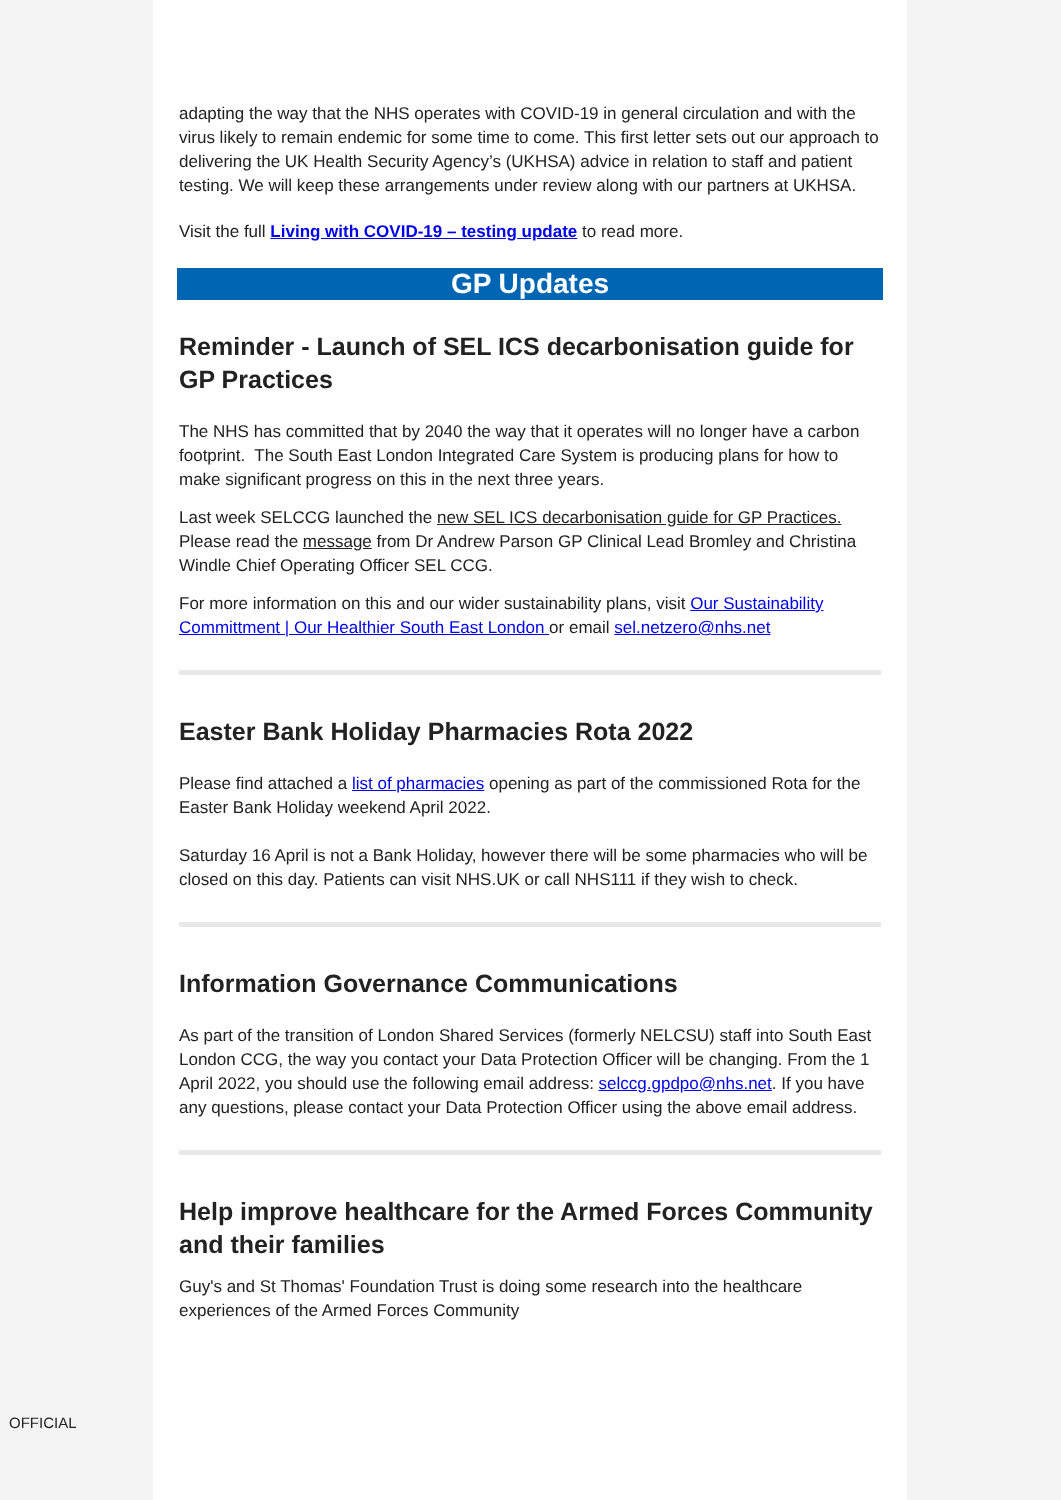adapting the way that the NHS operates with COVID-19 in general circulation and with the virus likely to remain endemic for some time to come. This first letter sets out our approach to delivering the UK Health Security Agency’s (UKHSA) advice in relation to staff and patient testing. We will keep these arrangements under review along with our partners at UKHSA.
Visit the full Living with COVID-19 – testing update to read more.
GP Updates
Reminder - Launch of SEL ICS decarbonisation guide for GP Practices
The NHS has committed that by 2040 the way that it operates will no longer have a carbon footprint. The South East London Integrated Care System is producing plans for how to make significant progress on this in the next three years.
Last week SELCCG launched the new SEL ICS decarbonisation guide for GP Practices. Please read the message from Dr Andrew Parson GP Clinical Lead Bromley and Christina Windle Chief Operating Officer SEL CCG.
For more information on this and our wider sustainability plans, visit Our Sustainability Committment | Our Healthier South East London or email sel.netzero@nhs.net
Easter Bank Holiday Pharmacies Rota 2022
Please find attached a list of pharmacies opening as part of the commissioned Rota for the Easter Bank Holiday weekend April 2022.
Saturday 16 April is not a Bank Holiday, however there will be some pharmacies who will be closed on this day. Patients can visit NHS.UK or call NHS111 if they wish to check.
Information Governance Communications
As part of the transition of London Shared Services (formerly NELCSU) staff into South East London CCG, the way you contact your Data Protection Officer will be changing. From the 1 April 2022, you should use the following email address: selccg.gpdpo@nhs.net. If you have any questions, please contact your Data Protection Officer using the above email address.
Help improve healthcare for the Armed Forces Community and their families
Guy's and St Thomas' Foundation Trust is doing some research into the healthcare experiences of the Armed Forces Community
OFFICIAL